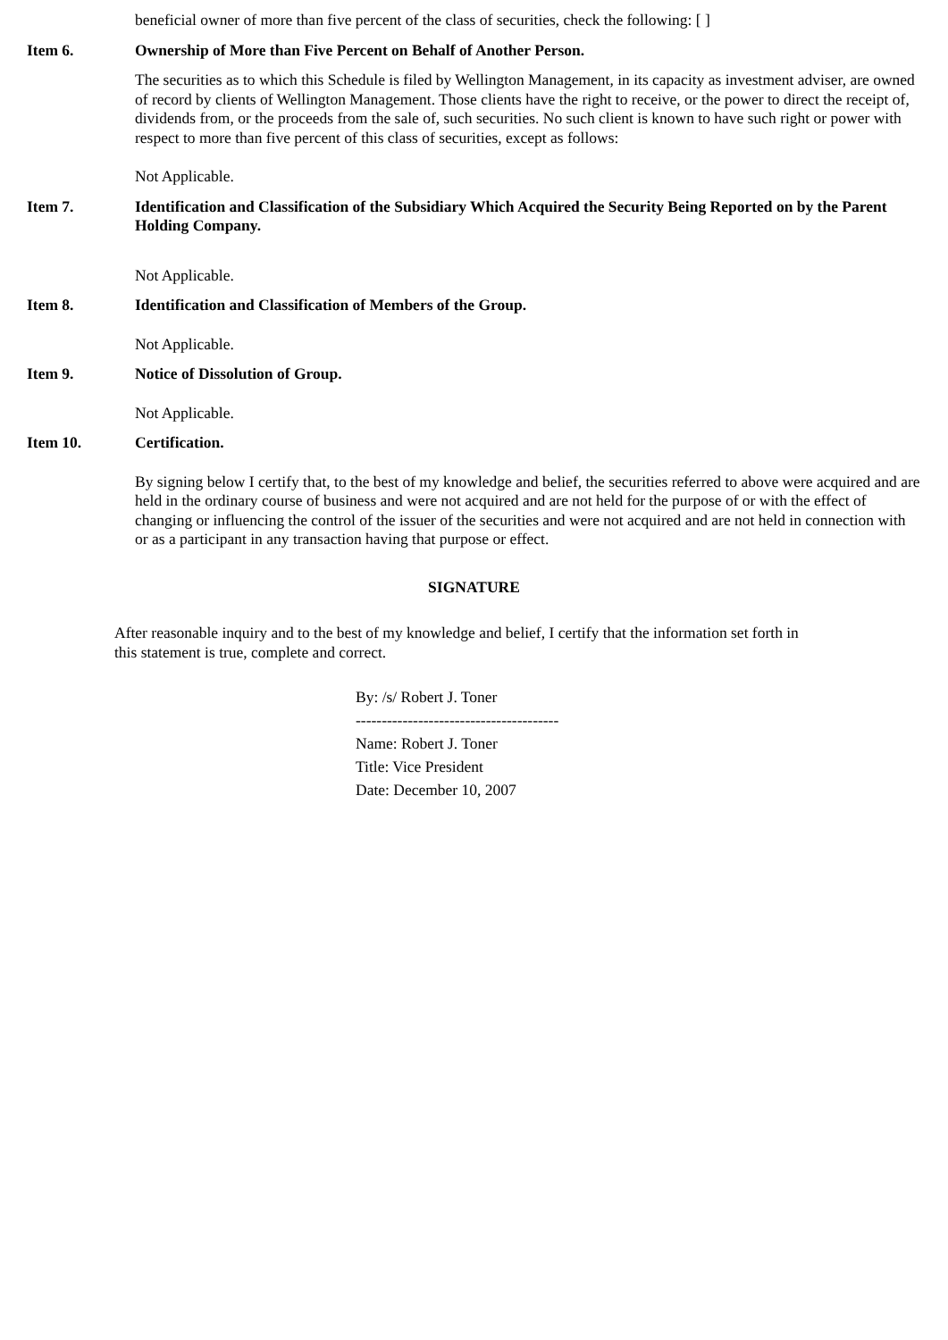beneficial owner of more than five percent of the class of securities, check the following: [ ]
Item 6. Ownership of More than Five Percent on Behalf of Another Person.
The securities as to which this Schedule is filed by Wellington Management, in its capacity as investment adviser, are owned of record by clients of Wellington Management. Those clients have the right to receive, or the power to direct the receipt of, dividends from, or the proceeds from the sale of, such securities. No such client is known to have such right or power with respect to more than five percent of this class of securities, except as follows:
Not Applicable.
Item 7. Identification and Classification of the Subsidiary Which Acquired the Security Being Reported on by the Parent Holding Company.
Not Applicable.
Item 8. Identification and Classification of Members of the Group.
Not Applicable.
Item 9. Notice of Dissolution of Group.
Not Applicable.
Item 10. Certification.
By signing below I certify that, to the best of my knowledge and belief, the securities referred to above were acquired and are held in the ordinary course of business and were not acquired and are not held for the purpose of or with the effect of changing or influencing the control of the issuer of the securities and were not acquired and are not held in connection with or as a participant in any transaction having that purpose or effect.
SIGNATURE
After reasonable inquiry and to the best of my knowledge and belief, I certify that the information set forth in this statement is true, complete and correct.
By: /s/ Robert J. Toner
---------------------------------------
Name: Robert J. Toner
Title: Vice President
Date: December 10, 2007